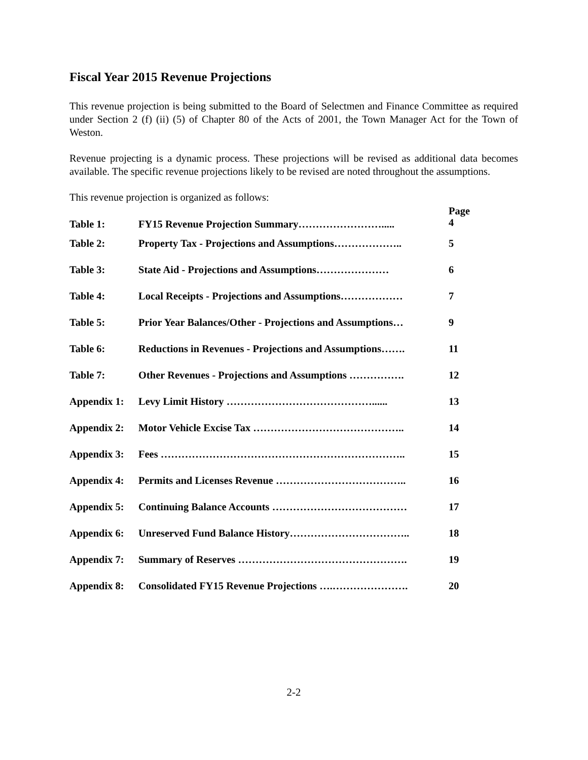Fiscal Year 2015 Revenue Projections
This revenue projection is being submitted to the Board of Selectmen and Finance Committee as required under Section 2 (f) (ii) (5) of Chapter 80 of the Acts of 2001, the Town Manager Act for the Town of Weston.
Revenue projecting is a dynamic process. These projections will be revised as additional data becomes available. The specific revenue projections likely to be revised are noted throughout the assumptions.
This revenue projection is organized as follows:
| Table 1: | FY15 Revenue Projection Summary……………………..... | Page 4 |
| Table 2: | Property Tax - Projections and Assumptions……………….. | 5 |
| Table 3: | State Aid - Projections and Assumptions………………… | 6 |
| Table 4: | Local Receipts - Projections and Assumptions……………… | 7 |
| Table 5: | Prior Year Balances/Other - Projections and Assumptions… | 9 |
| Table 6: | Reductions in Revenues - Projections and Assumptions……. | 11 |
| Table 7: | Other Revenues - Projections and Assumptions ……………. | 12 |
| Appendix 1: | Levy Limit History ……………………………………...... | 13 |
| Appendix 2: | Motor Vehicle Excise Tax …………………………………….. | 14 |
| Appendix 3: | Fees …………………………………………………………….. | 15 |
| Appendix 4: | Permits and Licenses Revenue ……………………………….. | 16 |
| Appendix 5: | Continuing Balance Accounts ………………………………… | 17 |
| Appendix 6: | Unreserved Fund Balance History…………………………….. | 18 |
| Appendix 7: | Summary of Reserves …………………………………………. | 19 |
| Appendix 8: | Consolidated FY15 Revenue Projections ….…………………. | 20 |
2-2